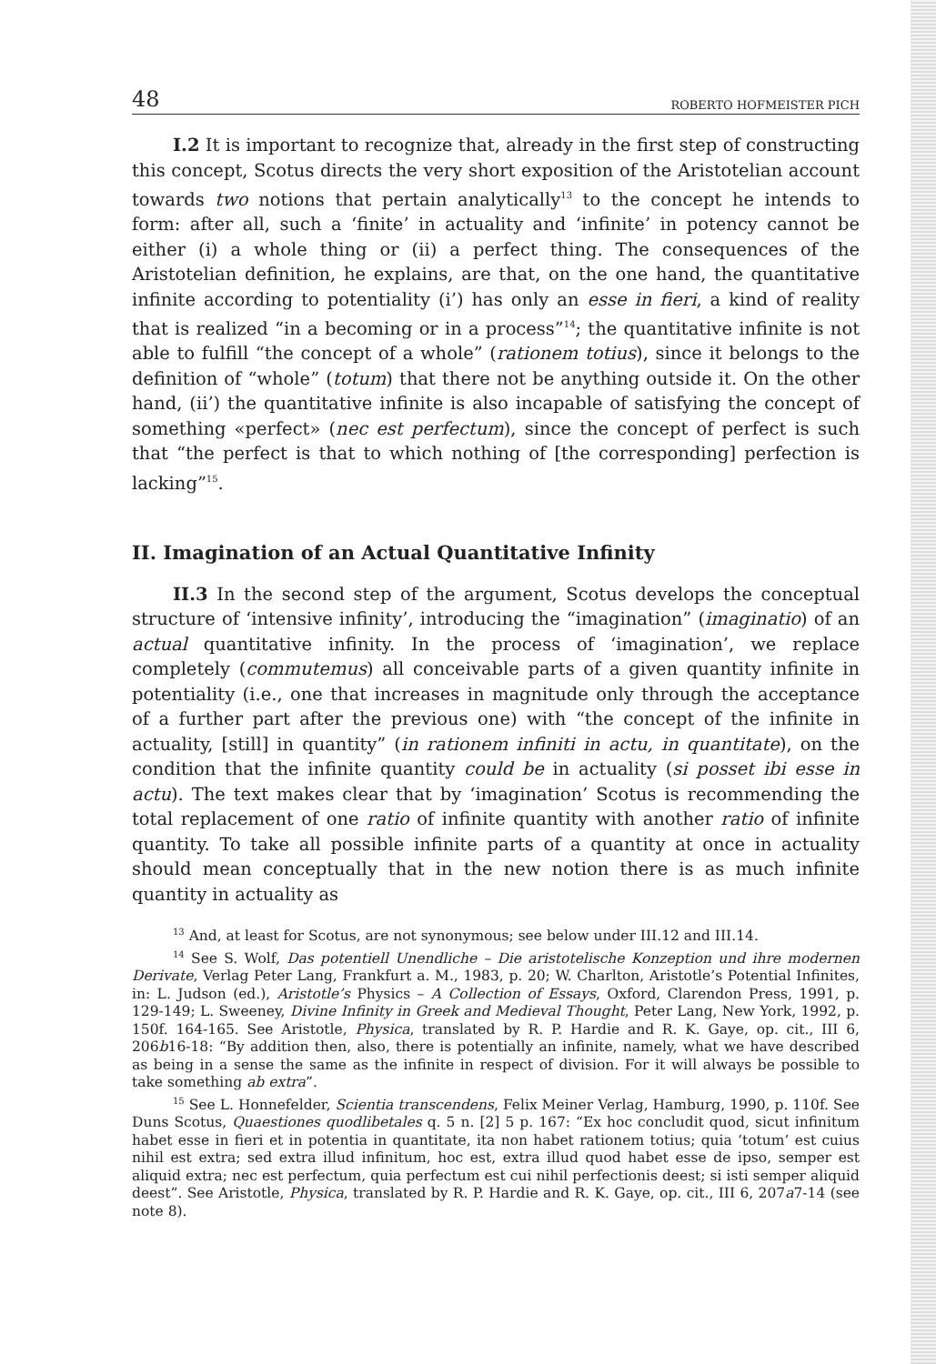48 ROBERTO HOFMEISTER PICH
I.2 It is important to recognize that, already in the first step of constructing this concept, Scotus directs the very short exposition of the Aristotelian account towards two notions that pertain analytically<sup>13</sup> to the concept he intends to form: after all, such a ‘finite’ in actuality and ‘infinite’ in potency cannot be either (i) a whole thing or (ii) a perfect thing. The consequences of the Aristotelian definition, he explains, are that, on the one hand, the quantitative infinite according to potentiality (i’) has only an esse in fieri, a kind of reality that is realized “in a becoming or in a process”<sup>14</sup>; the quantitative infinite is not able to fulfill “the concept of a whole” (rationem totius), since it belongs to the definition of “whole” (totum) that there not be anything outside it. On the other hand, (ii’) the quantitative infinite is also incapable of satisfying the concept of something «perfect» (nec est perfectum), since the concept of perfect is such that “the perfect is that to which nothing of [the corresponding] perfection is lacking”<sup>15</sup>.
II. Imagination of an Actual Quantitative Infinity
II.3 In the second step of the argument, Scotus develops the conceptual structure of ‘intensive infinity’, introducing the “imagination” (imaginatio) of an actual quantitative infinity. In the process of ‘imagination’, we replace completely (commutemus) all conceivable parts of a given quantity infinite in potentiality (i.e., one that increases in magnitude only through the acceptance of a further part after the previous one) with “the concept of the infinite in actuality, [still] in quantity” (in rationem infiniti in actu, in quantitate), on the condition that the infinite quantity could be in actuality (si posset ibi esse in actu). The text makes clear that by ‘imagination’ Scotus is recommending the total replacement of one ratio of infinite quantity with another ratio of infinite quantity. To take all possible infinite parts of a quantity at once in actuality should mean conceptually that in the new notion there is as much infinite quantity in actuality as
<sup>13</sup> And, at least for Scotus, are not synonymous; see below under III.12 and III.14.
<sup>14</sup> See S. Wolf, Das potentiell Unendliche – Die aristotelische Konzeption und ihre modernen Derivate, Verlag Peter Lang, Frankfurt a. M., 1983, p. 20; W. Charlton, Aristotle’s Potential Infinites, in: L. Judson (ed.), Aristotle’s Physics – A Collection of Essays, Oxford, Clarendon Press, 1991, p. 129-149; L. Sweeney, Divine Infinity in Greek and Medieval Thought, Peter Lang, New York, 1992, p. 150f. 164-165. See Aristotle, Physica, translated by R. P. Hardie and R. K. Gaye, op. cit., III 6, 206b16-18: “By addition then, also, there is potentially an infinite, namely, what we have described as being in a sense the same as the infinite in respect of division. For it will always be possible to take something ab extra”.
<sup>15</sup> See L. Honnefelder, Scientia transcendens, Felix Meiner Verlag, Hamburg, 1990, p. 110f. See Duns Scotus, Quaestiones quodlibetales q. 5 n. [2] 5 p. 167: “Ex hoc concludit quod, sicut infinitum habet esse in fieri et in potentia in quantitate, ita non habet rationem totius; quia ‘totum’ est cuius nihil est extra; sed extra illud infinitum, hoc est, extra illud quod habet esse de ipso, semper est aliquid extra; nec est perfectum, quia perfectum est cui nihil perfectionis deest; si isti semper aliquid deest”. See Aristotle, Physica, translated by R. P. Hardie and R. K. Gaye, op. cit., III 6, 207a7-14 (see note 8).